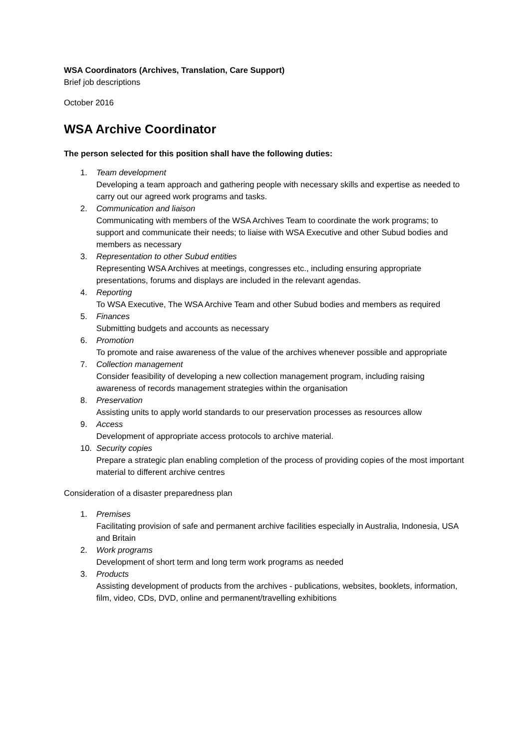WSA Coordinators (Archives, Translation, Care Support)
Brief job descriptions
October 2016
WSA Archive Coordinator
The person selected for this position shall have the following duties:
1. Team development
Developing a team approach and gathering people with necessary skills and expertise as needed to carry out our agreed work programs and tasks.
2. Communication and liaison
Communicating with members of the WSA Archives Team to coordinate the work programs; to support and communicate their needs; to liaise with WSA Executive and other Subud bodies and members as necessary
3. Representation to other Subud entities
Representing WSA Archives at meetings, congresses etc., including ensuring appropriate presentations, forums and displays are included in the relevant agendas.
4. Reporting
To WSA Executive, The WSA Archive Team and other Subud bodies and members as required
5. Finances
Submitting budgets and accounts as necessary
6. Promotion
To promote and raise awareness of the value of the archives whenever possible and appropriate
7. Collection management
Consider feasibility of developing a new collection management program, including raising awareness of records management strategies within the organisation
8. Preservation
Assisting units to apply world standards to our preservation processes as resources allow
9. Access
Development of appropriate access protocols to archive material.
10. Security copies
Prepare a strategic plan enabling completion of the process of providing copies of the most important material to different archive centres
Consideration of a disaster preparedness plan
1. Premises
Facilitating provision of safe and permanent archive facilities especially in Australia, Indonesia, USA and Britain
2. Work programs
Development of short term and long term work programs as needed
3. Products
Assisting development of products from the archives - publications, websites, booklets, information, film, video, CDs, DVD, online and permanent/travelling exhibitions